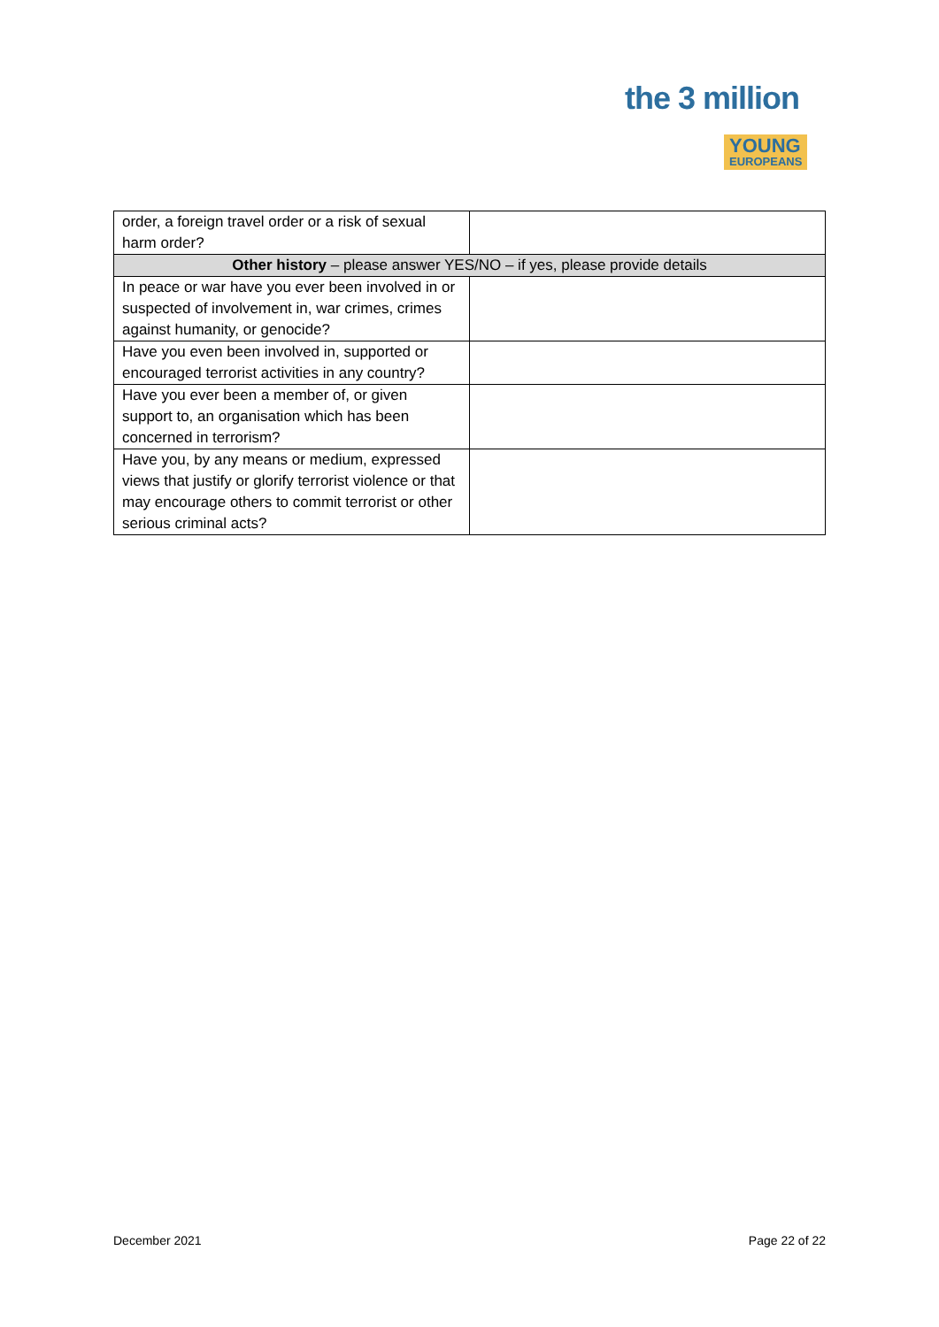the 3 million
YOUNG
EUROPEANS
| order, a foreign travel order or a risk of sexual harm order? | |
| Other history – please answer YES/NO – if yes, please provide details | |
| In peace or war have you ever been involved in or suspected of involvement in, war crimes, crimes against humanity, or genocide? | |
| Have you even been involved in, supported or encouraged terrorist activities in any country? | |
| Have you ever been a member of, or given support to, an organisation which has been concerned in terrorism? | |
| Have you, by any means or medium, expressed views that justify or glorify terrorist violence or that may encourage others to commit terrorist or other serious criminal acts? | |
December 2021 Page 22 of 22